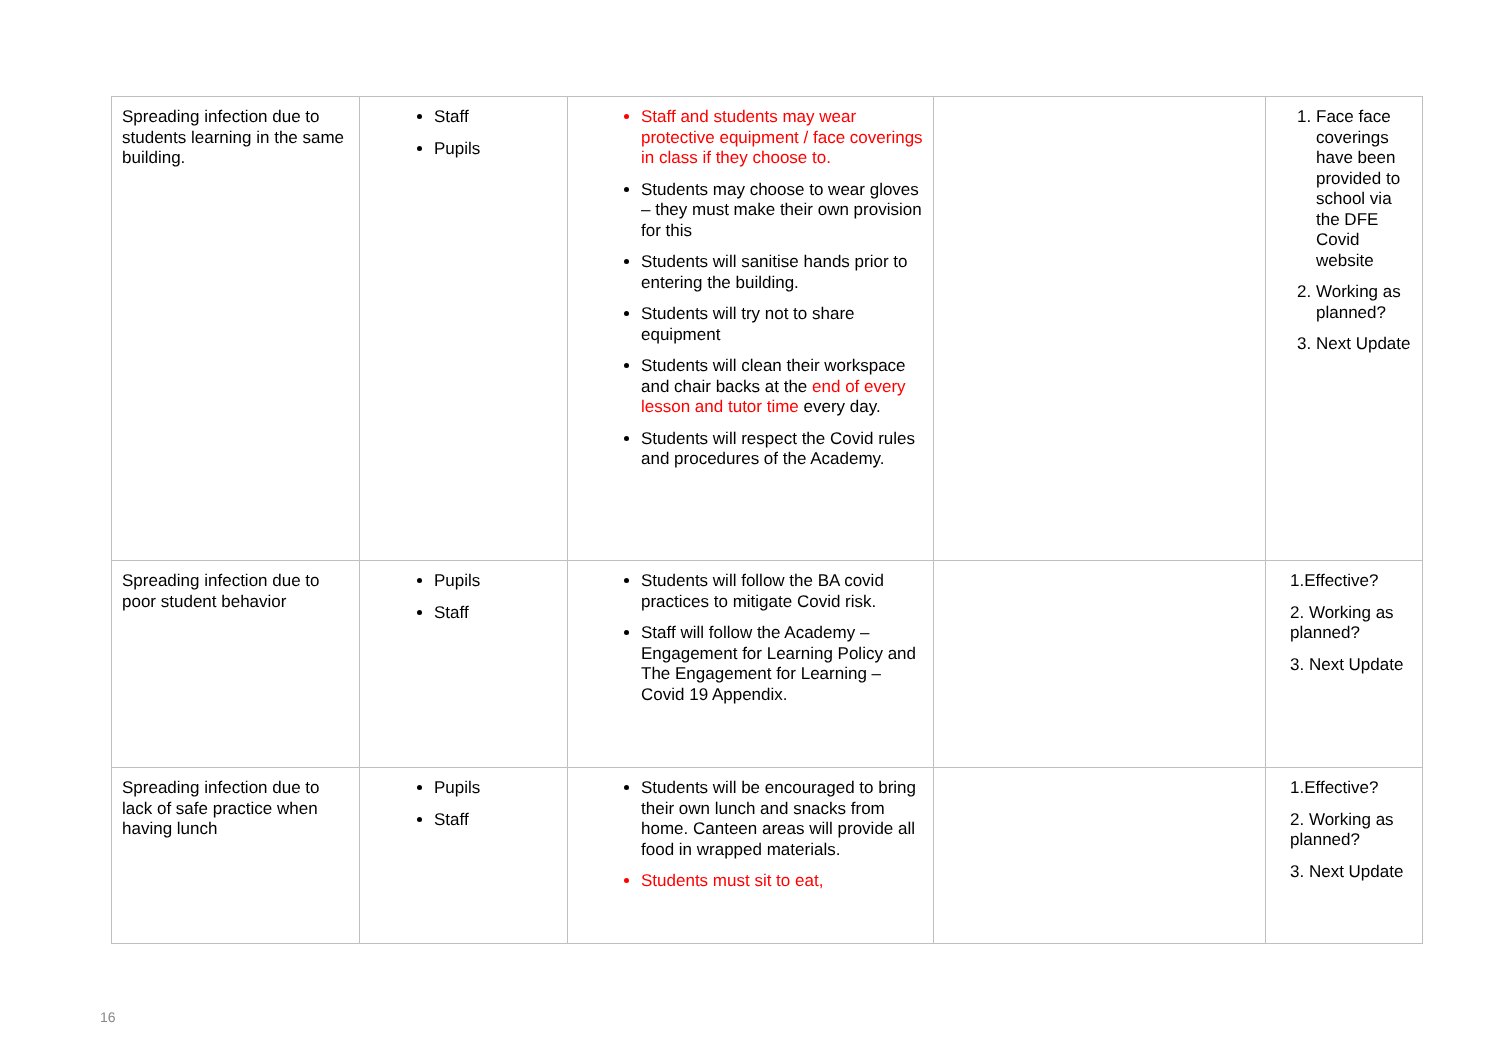| Spreading infection due to students learning in the same building. | Staff Pupils | Staff and students may wear protective equipment / face coverings in class if they choose to. Students may choose to wear gloves – they must make their own provision for this Students will sanitise hands prior to entering the building. Students will try not to share equipment Students will clean their workspace and chair backs at the end of every lesson and tutor time every day. Students will respect the Covid rules and procedures of the Academy. | | 1. Face face coverings have been provided to school via the DFE Covid website 2. Working as planned? 3. Next Update |
| Spreading infection due to poor student behavior | Pupils Staff | Students will follow the BA covid practices to mitigate Covid risk. Staff will follow the Academy – Engagement for Learning Policy and The Engagement for Learning – Covid 19 Appendix. | | 1.Effective? 2. Working as planned? 3. Next Update |
| Spreading infection due to lack of safe practice when having lunch | Pupils Staff | Students will be encouraged to bring their own lunch and snacks from home. Canteen areas will provide all food in wrapped materials. Students must sit to eat, | | 1.Effective? 2. Working as planned? 3. Next Update |
16